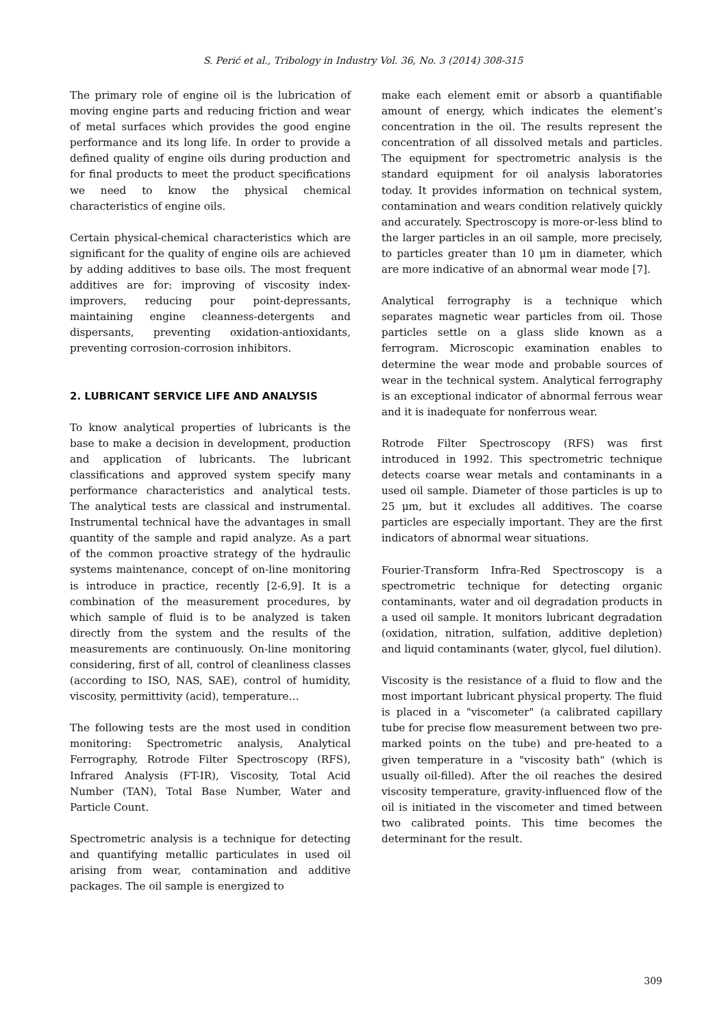S. Perić et al., Tribology in Industry Vol. 36, No. 3 (2014) 308-315
The primary role of engine oil is the lubrication of moving engine parts and reducing friction and wear of metal surfaces which provides the good engine performance and its long life. In order to provide a defined quality of engine oils during production and for final products to meet the product specifications we need to know the physical chemical characteristics of engine oils.
Certain physical-chemical characteristics which are significant for the quality of engine oils are achieved by adding additives to base oils. The most frequent additives are for: improving of viscosity index-improvers, reducing pour point-depressants, maintaining engine cleanness-detergents and dispersants, preventing oxidation-antioxidants, preventing corrosion-corrosion inhibitors.
2. LUBRICANT SERVICE LIFE AND ANALYSIS
To know analytical properties of lubricants is the base to make a decision in development, production and application of lubricants. The lubricant classifications and approved system specify many performance characteristics and analytical tests. The analytical tests are classical and instrumental. Instrumental technical have the advantages in small quantity of the sample and rapid analyze. As a part of the common proactive strategy of the hydraulic systems maintenance, concept of on-line monitoring is introduce in practice, recently [2-6,9]. It is a combination of the measurement procedures, by which sample of fluid is to be analyzed is taken directly from the system and the results of the measurements are continuously. On-line monitoring considering, first of all, control of cleanliness classes (according to ISO, NAS, SAE), control of humidity, viscosity, permittivity (acid), temperature…
The following tests are the most used in condition monitoring: Spectrometric analysis, Analytical Ferrography, Rotrode Filter Spectroscopy (RFS), Infrared Analysis (FT-IR), Viscosity, Total Acid Number (TAN), Total Base Number, Water and Particle Count.
Spectrometric analysis is a technique for detecting and quantifying metallic particulates in used oil arising from wear, contamination and additive packages. The oil sample is energized to
make each element emit or absorb a quantifiable amount of energy, which indicates the element’s concentration in the oil. The results represent the concentration of all dissolved metals and particles. The equipment for spectrometric analysis is the standard equipment for oil analysis laboratories today. It provides information on technical system, contamination and wears condition relatively quickly and accurately. Spectroscopy is more-or-less blind to the larger particles in an oil sample, more precisely, to particles greater than 10 μm in diameter, which are more indicative of an abnormal wear mode [7].
Analytical ferrography is a technique which separates magnetic wear particles from oil. Those particles settle on a glass slide known as a ferrogram. Microscopic examination enables to determine the wear mode and probable sources of wear in the technical system. Analytical ferrography is an exceptional indicator of abnormal ferrous wear and it is inadequate for nonferrous wear.
Rotrode Filter Spectroscopy (RFS) was first introduced in 1992. This spectrometric technique detects coarse wear metals and contaminants in a used oil sample. Diameter of those particles is up to 25 μm, but it excludes all additives. The coarse particles are especially important. They are the first indicators of abnormal wear situations.
Fourier-Transform Infra-Red Spectroscopy is a spectrometric technique for detecting organic contaminants, water and oil degradation products in a used oil sample. It monitors lubricant degradation (oxidation, nitration, sulfation, additive depletion) and liquid contaminants (water, glycol, fuel dilution).
Viscosity is the resistance of a fluid to flow and the most important lubricant physical property. The fluid is placed in a "viscometer" (a calibrated capillary tube for precise flow measurement between two pre-marked points on the tube) and pre-heated to a given temperature in a "viscosity bath" (which is usually oil-filled). After the oil reaches the desired viscosity temperature, gravity-influenced flow of the oil is initiated in the viscometer and timed between two calibrated points. This time becomes the determinant for the result.
309